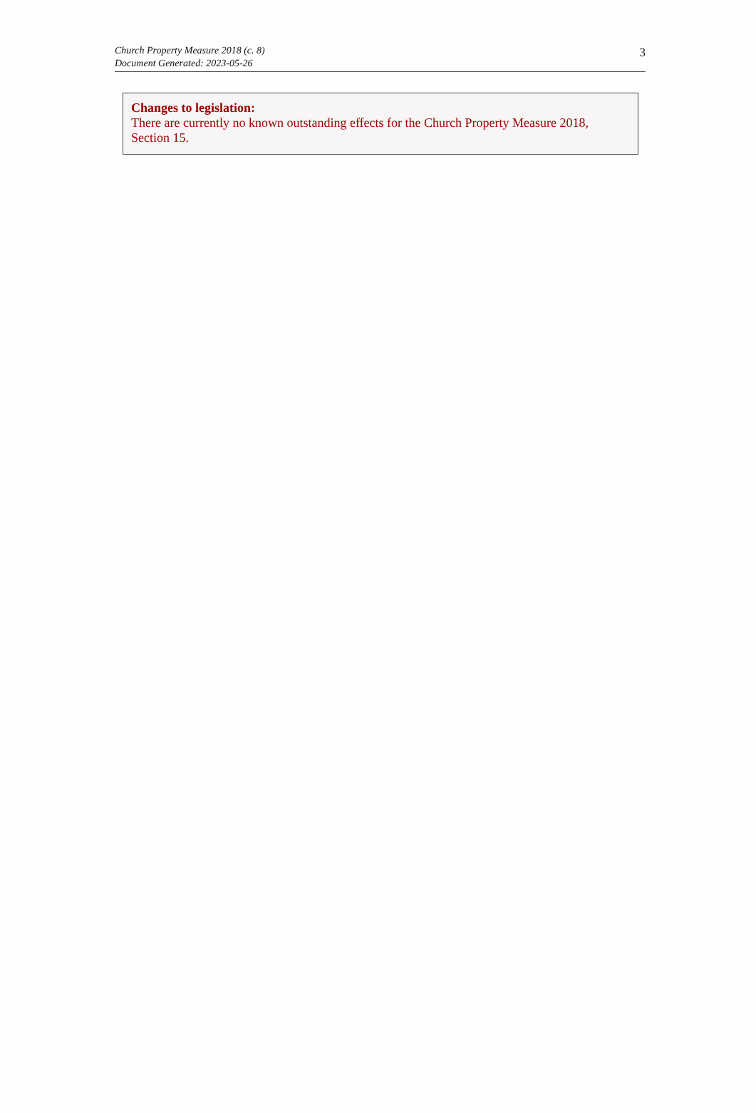Church Property Measure 2018 (c. 8)
Document Generated: 2023-05-26
3
Changes to legislation:
There are currently no known outstanding effects for the Church Property Measure 2018, Section 15.